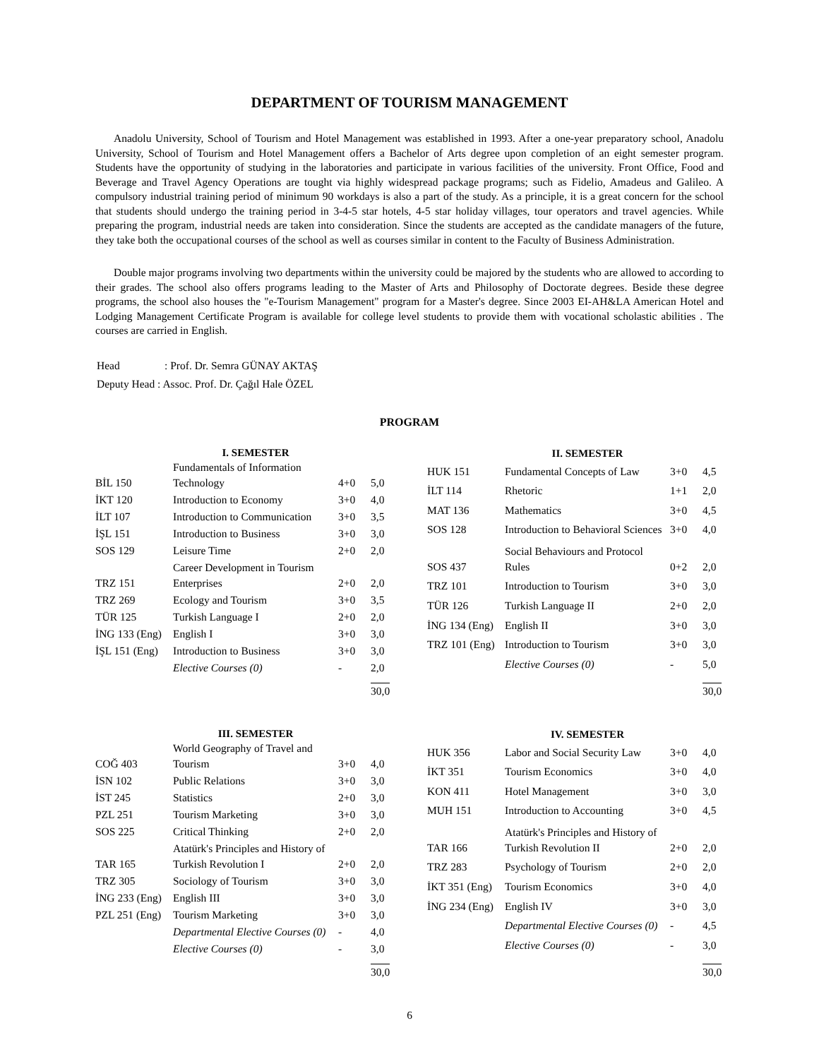DEPARTMENT OF TOURISM MANAGEMENT
Anadolu University, School of Tourism and Hotel Management was established in 1993. After a one-year preparatory school, Anadolu University, School of Tourism and Hotel Management offers a Bachelor of Arts degree upon completion of an eight semester program. Students have the opportunity of studying in the laboratories and participate in various facilities of the university. Front Office, Food and Beverage and Travel Agency Operations are tought via highly widespread package programs; such as Fidelio, Amadeus and Galileo. A compulsory industrial training period of minimum 90 workdays is also a part of the study. As a principle, it is a great concern for the school that students should undergo the training period in 3-4-5 star hotels, 4-5 star holiday villages, tour operators and travel agencies. While preparing the program, industrial needs are taken into consideration. Since the students are accepted as the candidate managers of the future, they take both the occupational courses of the school as well as courses similar in content to the Faculty of Business Administration.
Double major programs involving two departments within the university could be majored by the students who are allowed to according to their grades. The school also offers programs leading to the Master of Arts and Philosophy of Doctorate degrees. Beside these degree programs, the school also houses the "e-Tourism Management" program for a Master's degree. Since 2003 EI-AH&LA American Hotel and Lodging Management Certificate Program is available for college level students to provide them with vocational scholastic abilities . The courses are carried in English.
| Head | : Prof. Dr. Semra GÜNAY AKTAŞ |
| Deputy Head : Assoc. Prof. Dr. Çağıl Hale ÖZEL | |
PROGRAM
| | I. SEMESTER | | |
| --- | --- | --- | --- |
| BİL 150 | Fundamentals of Information Technology | 4+0 | 5,0 |
| İKT 120 | Introduction to Economy | 3+0 | 4,0 |
| İLT 107 | Introduction to Communication | 3+0 | 3,5 |
| İŞL 151 | Introduction to Business | 3+0 | 3,0 |
| SOS 129 | Leisure Time | 2+0 | 2,0 |
| TRZ 151 | Career Development in Tourism Enterprises | 2+0 | 2,0 |
| TRZ 269 | Ecology and Tourism | 3+0 | 3,5 |
| TÜR 125 | Turkish Language I | 2+0 | 2,0 |
| İNG 133 (Eng) | English I | 3+0 | 3,0 |
| İŞL 151 (Eng) | Introduction to Business | 3+0 | 3,0 |
| | Elective Courses (0) | - | 2,0 |
| | | | 30,0 |
| | II. SEMESTER | | |
| --- | --- | --- | --- |
| HUK 151 | Fundamental Concepts of Law | 3+0 | 4,5 |
| İLT 114 | Rhetoric | 1+1 | 2,0 |
| MAT 136 | Mathematics | 3+0 | 4,5 |
| SOS 128 | Introduction to Behavioral Sciences | 3+0 | 4,0 |
| SOS 437 | Social Behaviours and Protocol Rules | 0+2 | 2,0 |
| TRZ 101 | Introduction to Tourism | 3+0 | 3,0 |
| TÜR 126 | Turkish Language II | 2+0 | 2,0 |
| İNG 134 (Eng) | English II | 3+0 | 3,0 |
| TRZ 101 (Eng) | Introduction to Tourism | 3+0 | 3,0 |
| | Elective Courses (0) | - | 5,0 |
| | | | 30,0 |
| | III. SEMESTER | | |
| --- | --- | --- | --- |
| COĞ 403 | World Geography of Travel and Tourism | 3+0 | 4,0 |
| İSN 102 | Public Relations | 3+0 | 3,0 |
| İST 245 | Statistics | 2+0 | 3,0 |
| PZL 251 | Tourism Marketing | 3+0 | 3,0 |
| SOS 225 | Critical Thinking | 2+0 | 2,0 |
| TAR 165 | Atatürk's Principles and History of Turkish Revolution I | 2+0 | 2,0 |
| TRZ 305 | Sociology of Tourism | 3+0 | 3,0 |
| İNG 233 (Eng) | English III | 3+0 | 3,0 |
| PZL 251 (Eng) | Tourism Marketing | 3+0 | 3,0 |
| | Departmental Elective Courses (0) | - | 4,0 |
| | Elective Courses (0) | - | 3,0 |
| | | | 30,0 |
| | IV. SEMESTER | | |
| --- | --- | --- | --- |
| HUK 356 | Labor and Social Security Law | 3+0 | 4,0 |
| İKT 351 | Tourism Economics | 3+0 | 4,0 |
| KON 411 | Hotel Management | 3+0 | 3,0 |
| MUH 151 | Introduction to Accounting | 3+0 | 4,5 |
| TAR 166 | Atatürk's Principles and History of Turkish Revolution II | 2+0 | 2,0 |
| TRZ 283 | Psychology of Tourism | 2+0 | 2,0 |
| İKT 351 (Eng) | Tourism Economics | 3+0 | 4,0 |
| İNG 234 (Eng) | English IV | 3+0 | 3,0 |
| | Departmental Elective Courses (0) | - | 4,5 |
| | Elective Courses (0) | - | 3,0 |
| | | | 30,0 |
6